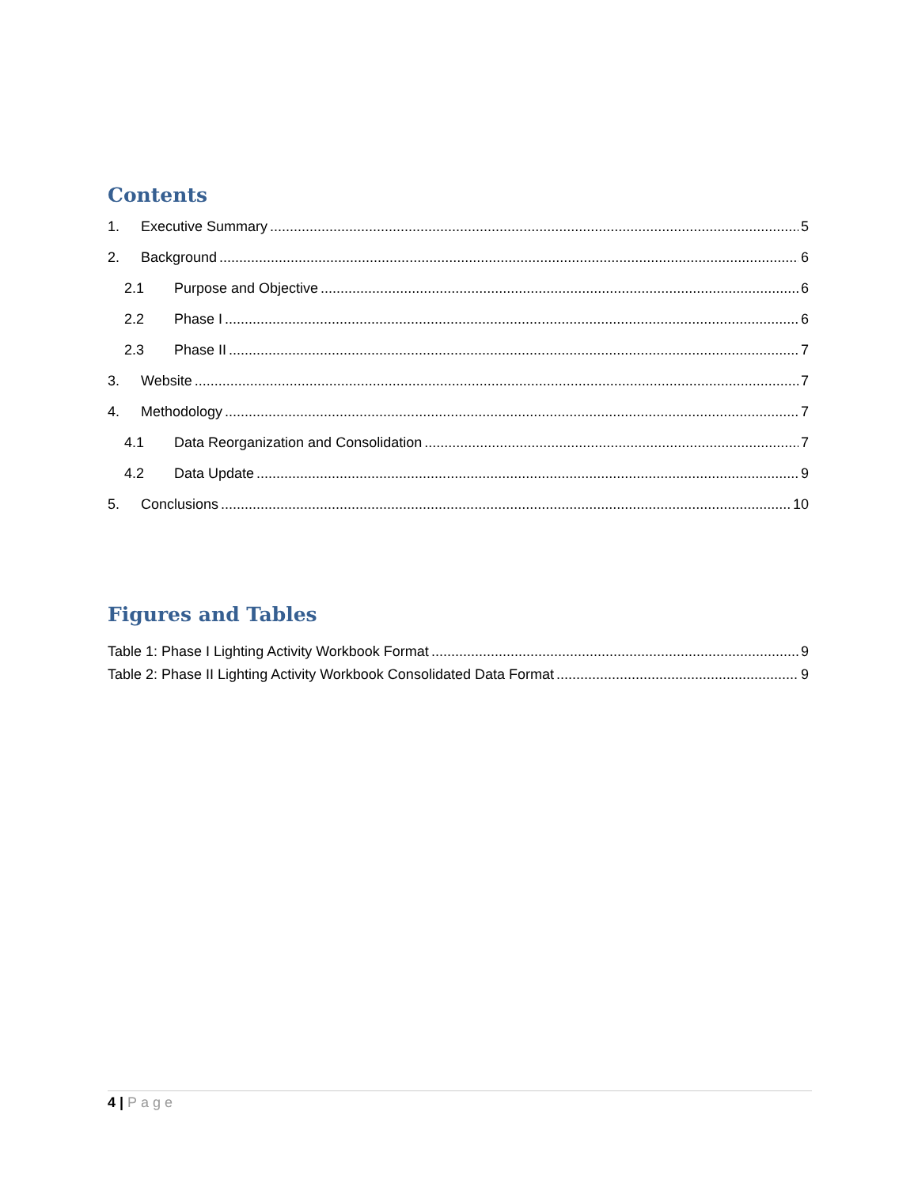Contents
1. Executive Summary 5
2. Background 6
2.1 Purpose and Objective 6
2.2 Phase I 6
2.3 Phase II 7
3. Website 7
4. Methodology 7
4.1 Data Reorganization and Consolidation 7
4.2 Data Update 9
5. Conclusions 10
Figures and Tables
Table 1: Phase I Lighting Activity Workbook Format 9
Table 2: Phase II Lighting Activity Workbook Consolidated Data Format 9
4 | Page